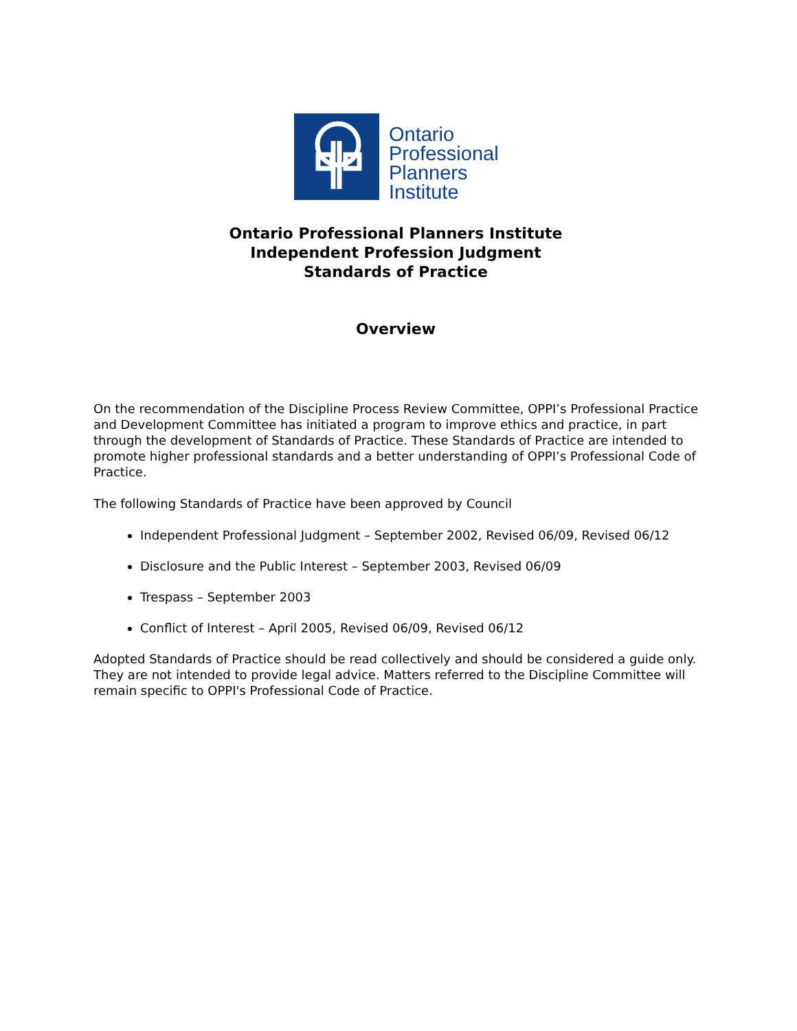Ontario
Professional
Planners
Institute
Ontario Professional Planners Institute
Independent Profession Judgment
Standards of Practice
Overview
On the recommendation of the Discipline Process Review Committee, OPPI’s Professional Practice and Development Committee has initiated a program to improve ethics and practice, in part through the development of Standards of Practice. These Standards of Practice are intended to promote higher professional standards and a better understanding of OPPI’s Professional Code of Practice.
The following Standards of Practice have been approved by Council
Independent Professional Judgment – September 2002, Revised 06/09, Revised 06/12
Disclosure and the Public Interest – September 2003, Revised 06/09
Trespass – September 2003
Conflict of Interest – April 2005, Revised 06/09, Revised 06/12
Adopted Standards of Practice should be read collectively and should be considered a guide only. They are not intended to provide legal advice. Matters referred to the Discipline Committee will remain specific to OPPI's Professional Code of Practice.